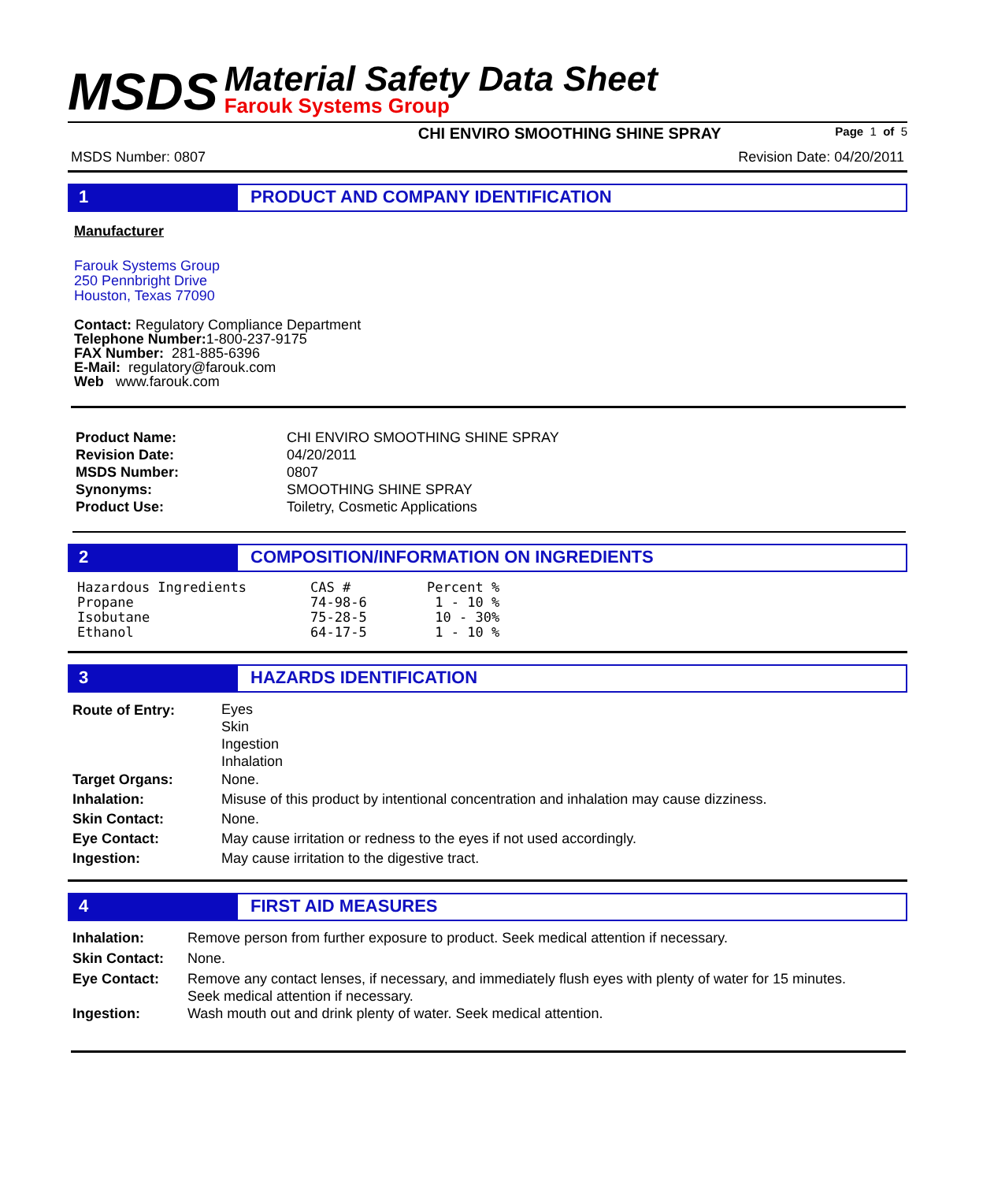MSDS
Material Safety Data Sheet
Farouk Systems Group
CHI ENVIRO SMOOTHING SHINE SPRAY Page 1 of 5
MSDS Number: 0807 Revision Date: 04/20/2011
1 PRODUCT AND COMPANY IDENTIFICATION
Manufacturer
Farouk Systems Group
250 Pennbright Drive
Houston, Texas 77090
Contact: Regulatory Compliance Department
Telephone Number: 1-800-237-9175
FAX Number: 281-885-6396
E-Mail: regulatory@farouk.com
Web www.farouk.com
| Product Name: | CHI ENVIRO SMOOTHING SHINE SPRAY |
| Revision Date: | 04/20/2011 |
| MSDS Number: | 0807 |
| Synonyms: | SMOOTHING SHINE SPRAY |
| Product Use: | Toiletry, Cosmetic Applications |
2 COMPOSITION/INFORMATION ON INGREDIENTS
| Hazardous Ingredients | CAS # | Percent % |
| Propane | 74-98-6 | 1 - 10 % |
| Isobutane | 75-28-5 | 10 - 30% |
| Ethanol | 64-17-5 | 1 - 10 % |
3 HAZARDS IDENTIFICATION
| Route of Entry: | Eyes Skin Ingestion Inhalation |
| Target Organs: | None. |
| Inhalation: | Misuse of this product by intentional concentration and inhalation may cause dizziness. |
| Skin Contact: | None. |
| Eye Contact: | May cause irritation or redness to the eyes if not used accordingly. |
| Ingestion: | May cause irritation to the digestive tract. |
4 FIRST AID MEASURES
| Inhalation: | Remove person from further exposure to product. Seek medical attention if necessary. |
| Skin Contact: | None. |
| Eye Contact: | Remove any contact lenses, if necessary, and immediately flush eyes with plenty of water for 15 minutes. Seek medical attention if necessary. |
| Ingestion: | Wash mouth out and drink plenty of water. Seek medical attention. |